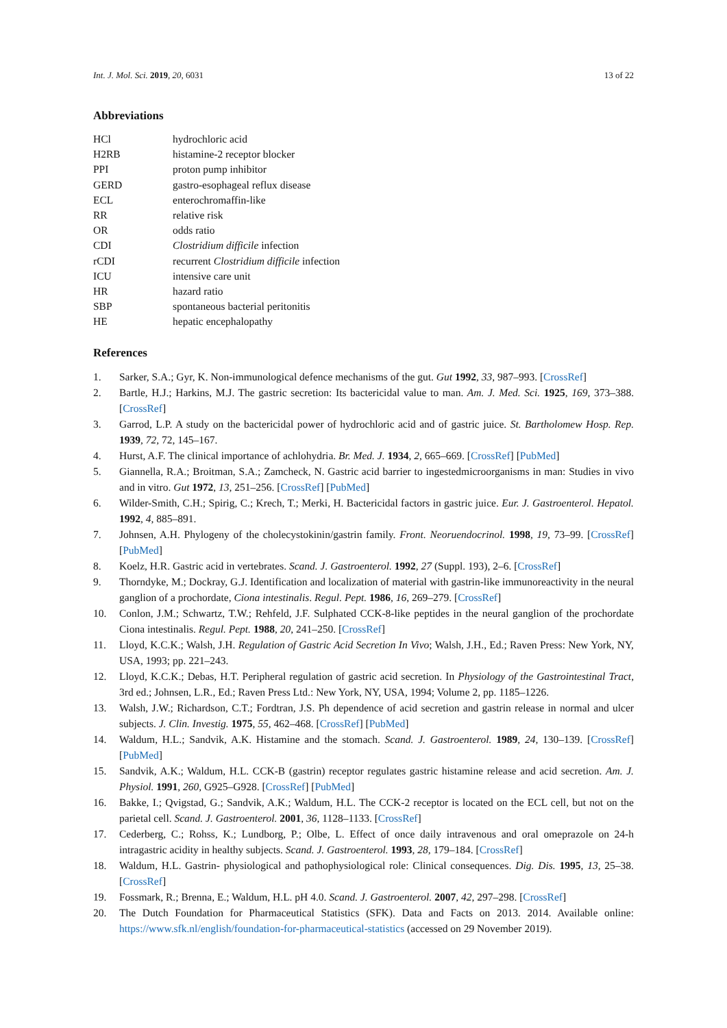Int. J. Mol. Sci. 2019, 20, 6031 13 of 22
Abbreviations
| HCl | hydrochloric acid |
| H2RB | histamine-2 receptor blocker |
| PPI | proton pump inhibitor |
| GERD | gastro-esophageal reflux disease |
| ECL | enterochromaffin-like |
| RR | relative risk |
| OR | odds ratio |
| CDI | Clostridium difficile infection |
| rCDI | recurrent Clostridium difficile infection |
| ICU | intensive care unit |
| HR | hazard ratio |
| SBP | spontaneous bacterial peritonitis |
| HE | hepatic encephalopathy |
References
1. Sarker, S.A.; Gyr, K. Non-immunological defence mechanisms of the gut. Gut 1992, 33, 987–993. [CrossRef]
2. Bartle, H.J.; Harkins, M.J. The gastric secretion: Its bactericidal value to man. Am. J. Med. Sci. 1925, 169, 373–388. [CrossRef]
3. Garrod, L.P. A study on the bactericidal power of hydrochloric acid and of gastric juice. St. Bartholomew Hosp. Rep. 1939, 72, 72, 145–167.
4. Hurst, A.F. The clinical importance of achlohydria. Br. Med. J. 1934, 2, 665–669. [CrossRef] [PubMed]
5. Giannella, R.A.; Broitman, S.A.; Zamcheck, N. Gastric acid barrier to ingestedmicroorganisms in man: Studies in vivo and in vitro. Gut 1972, 13, 251–256. [CrossRef] [PubMed]
6. Wilder-Smith, C.H.; Spirig, C.; Krech, T.; Merki, H. Bactericidal factors in gastric juice. Eur. J. Gastroenterol. Hepatol. 1992, 4, 885–891.
7. Johnsen, A.H. Phylogeny of the cholecystokinin/gastrin family. Front. Neoruendocrinol. 1998, 19, 73–99. [CrossRef] [PubMed]
8. Koelz, H.R. Gastric acid in vertebrates. Scand. J. Gastroenterol. 1992, 27 (Suppl. 193), 2–6. [CrossRef]
9. Thorndyke, M.; Dockray, G.J. Identification and localization of material with gastrin-like immunoreactivity in the neural ganglion of a prochordate, Ciona intestinalis. Regul. Pept. 1986, 16, 269–279. [CrossRef]
10. Conlon, J.M.; Schwartz, T.W.; Rehfeld, J.F. Sulphated CCK-8-like peptides in the neural ganglion of the prochordate Ciona intestinalis. Regul. Pept. 1988, 20, 241–250. [CrossRef]
11. Lloyd, K.C.K.; Walsh, J.H. Regulation of Gastric Acid Secretion In Vivo; Walsh, J.H., Ed.; Raven Press: New York, NY, USA, 1993; pp. 221–243.
12. Lloyd, K.C.K.; Debas, H.T. Peripheral regulation of gastric acid secretion. In Physiology of the Gastrointestinal Tract, 3rd ed.; Johnsen, L.R., Ed.; Raven Press Ltd.: New York, NY, USA, 1994; Volume 2, pp. 1185–1226.
13. Walsh, J.W.; Richardson, C.T.; Fordtran, J.S. Ph dependence of acid secretion and gastrin release in normal and ulcer subjects. J. Clin. Investig. 1975, 55, 462–468. [CrossRef] [PubMed]
14. Waldum, H.L.; Sandvik, A.K. Histamine and the stomach. Scand. J. Gastroenterol. 1989, 24, 130–139. [CrossRef] [PubMed]
15. Sandvik, A.K.; Waldum, H.L. CCK-B (gastrin) receptor regulates gastric histamine release and acid secretion. Am. J. Physiol. 1991, 260, G925–G928. [CrossRef] [PubMed]
16. Bakke, I.; Qvigstad, G.; Sandvik, A.K.; Waldum, H.L. The CCK-2 receptor is located on the ECL cell, but not on the parietal cell. Scand. J. Gastroenterol. 2001, 36, 1128–1133. [CrossRef]
17. Cederberg, C.; Rohss, K.; Lundborg, P.; Olbe, L. Effect of once daily intravenous and oral omeprazole on 24-h intragastric acidity in healthy subjects. Scand. J. Gastroenterol. 1993, 28, 179–184. [CrossRef]
18. Waldum, H.L. Gastrin- physiological and pathophysiological role: Clinical consequences. Dig. Dis. 1995, 13, 25–38. [CrossRef]
19. Fossmark, R.; Brenna, E.; Waldum, H.L. pH 4.0. Scand. J. Gastroenterol. 2007, 42, 297–298. [CrossRef]
20. The Dutch Foundation for Pharmaceutical Statistics (SFK). Data and Facts on 2013. 2014. Available online: https://www.sfk.nl/english/foundation-for-pharmaceutical-statistics (accessed on 29 November 2019).